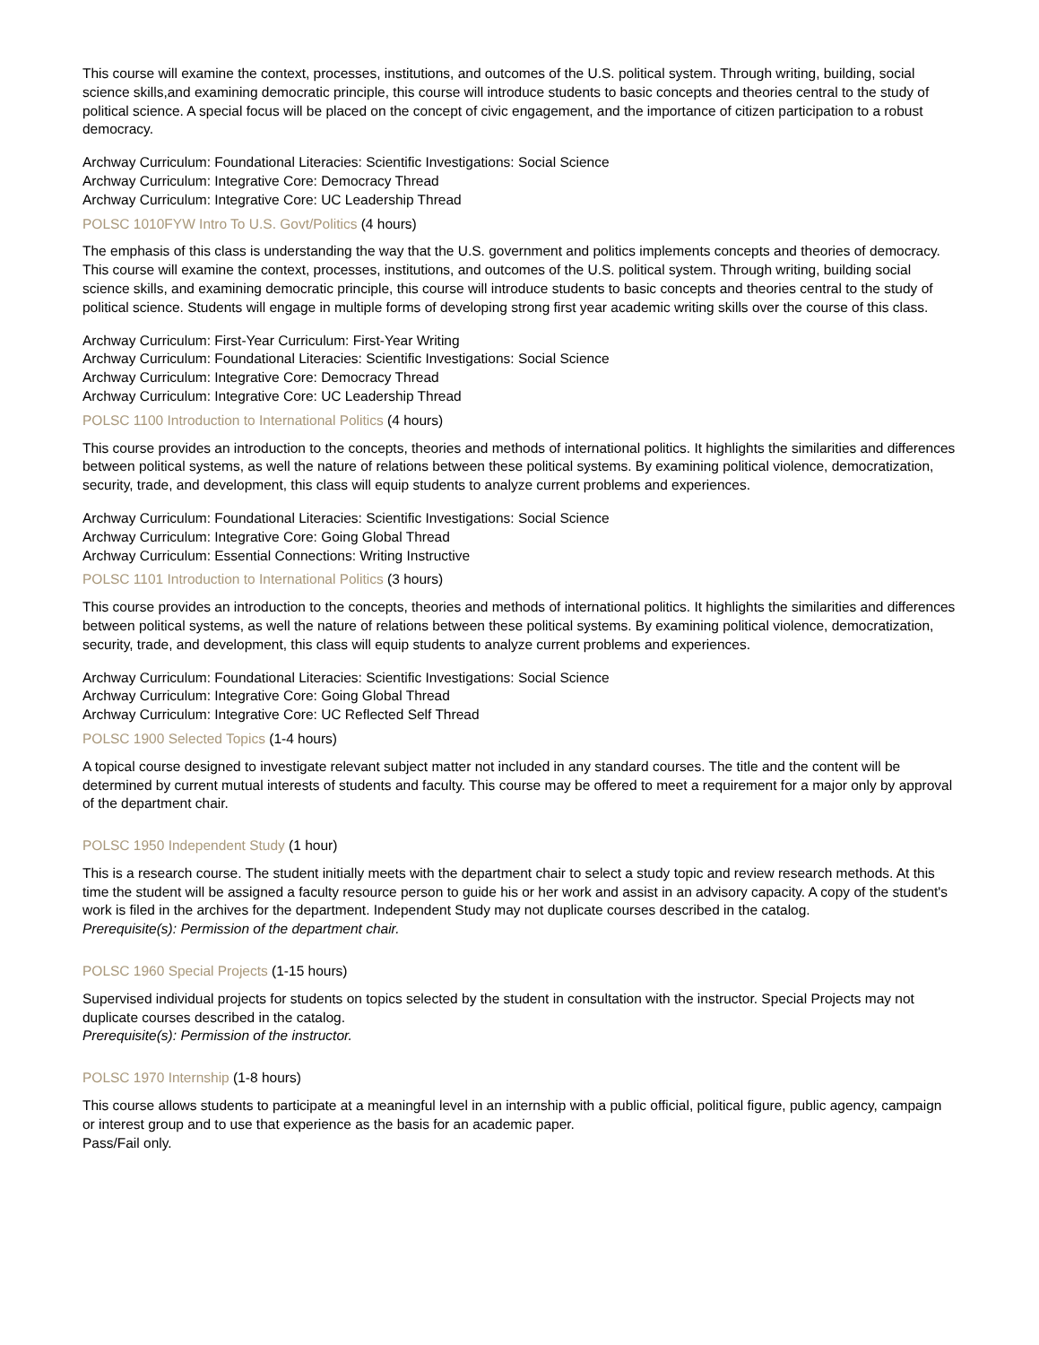This course will examine the context, processes, institutions, and outcomes of the U.S. political system. Through writing, building, social science skills,and examining democratic principle, this course will introduce students to basic concepts and theories central to the study of political science. A special focus will be placed on the concept of civic engagement, and the importance of citizen participation to a robust democracy.
Archway Curriculum: Foundational Literacies: Scientific Investigations: Social Science
Archway Curriculum: Integrative Core: Democracy Thread
Archway Curriculum: Integrative Core: UC Leadership Thread
POLSC 1010FYW Intro To U.S. Govt/Politics (4 hours)
The emphasis of this class is understanding the way that the U.S. government and politics implements concepts and theories of democracy. This course will examine the context, processes, institutions, and outcomes of the U.S. political system. Through writing, building social science skills, and examining democratic principle, this course will introduce students to basic concepts and theories central to the study of political science. Students will engage in multiple forms of developing strong first year academic writing skills over the course of this class.
Archway Curriculum: First-Year Curriculum: First-Year Writing
Archway Curriculum: Foundational Literacies: Scientific Investigations: Social Science
Archway Curriculum: Integrative Core: Democracy Thread
Archway Curriculum: Integrative Core: UC Leadership Thread
POLSC 1100 Introduction to International Politics (4 hours)
This course provides an introduction to the concepts, theories and methods of international politics. It highlights the similarities and differences between political systems, as well the nature of relations between these political systems. By examining political violence, democratization, security, trade, and development, this class will equip students to analyze current problems and experiences.
Archway Curriculum: Foundational Literacies: Scientific Investigations: Social Science
Archway Curriculum: Integrative Core: Going Global Thread
Archway Curriculum: Essential Connections: Writing Instructive
POLSC 1101 Introduction to International Politics (3 hours)
This course provides an introduction to the concepts, theories and methods of international politics. It highlights the similarities and differences between political systems, as well the nature of relations between these political systems. By examining political violence, democratization, security, trade, and development, this class will equip students to analyze current problems and experiences.
Archway Curriculum: Foundational Literacies: Scientific Investigations: Social Science
Archway Curriculum: Integrative Core: Going Global Thread
Archway Curriculum: Integrative Core: UC Reflected Self Thread
POLSC 1900 Selected Topics (1-4 hours)
A topical course designed to investigate relevant subject matter not included in any standard courses. The title and the content will be determined by current mutual interests of students and faculty. This course may be offered to meet a requirement for a major only by approval of the department chair.
POLSC 1950 Independent Study (1 hour)
This is a research course. The student initially meets with the department chair to select a study topic and review research methods. At this time the student will be assigned a faculty resource person to guide his or her work and assist in an advisory capacity. A copy of the student's work is filed in the archives for the department. Independent Study may not duplicate courses described in the catalog.
Prerequisite(s): Permission of the department chair.
POLSC 1960 Special Projects (1-15 hours)
Supervised individual projects for students on topics selected by the student in consultation with the instructor. Special Projects may not duplicate courses described in the catalog.
Prerequisite(s): Permission of the instructor.
POLSC 1970 Internship (1-8 hours)
This course allows students to participate at a meaningful level in an internship with a public official, political figure, public agency, campaign or interest group and to use that experience as the basis for an academic paper.
Pass/Fail only.